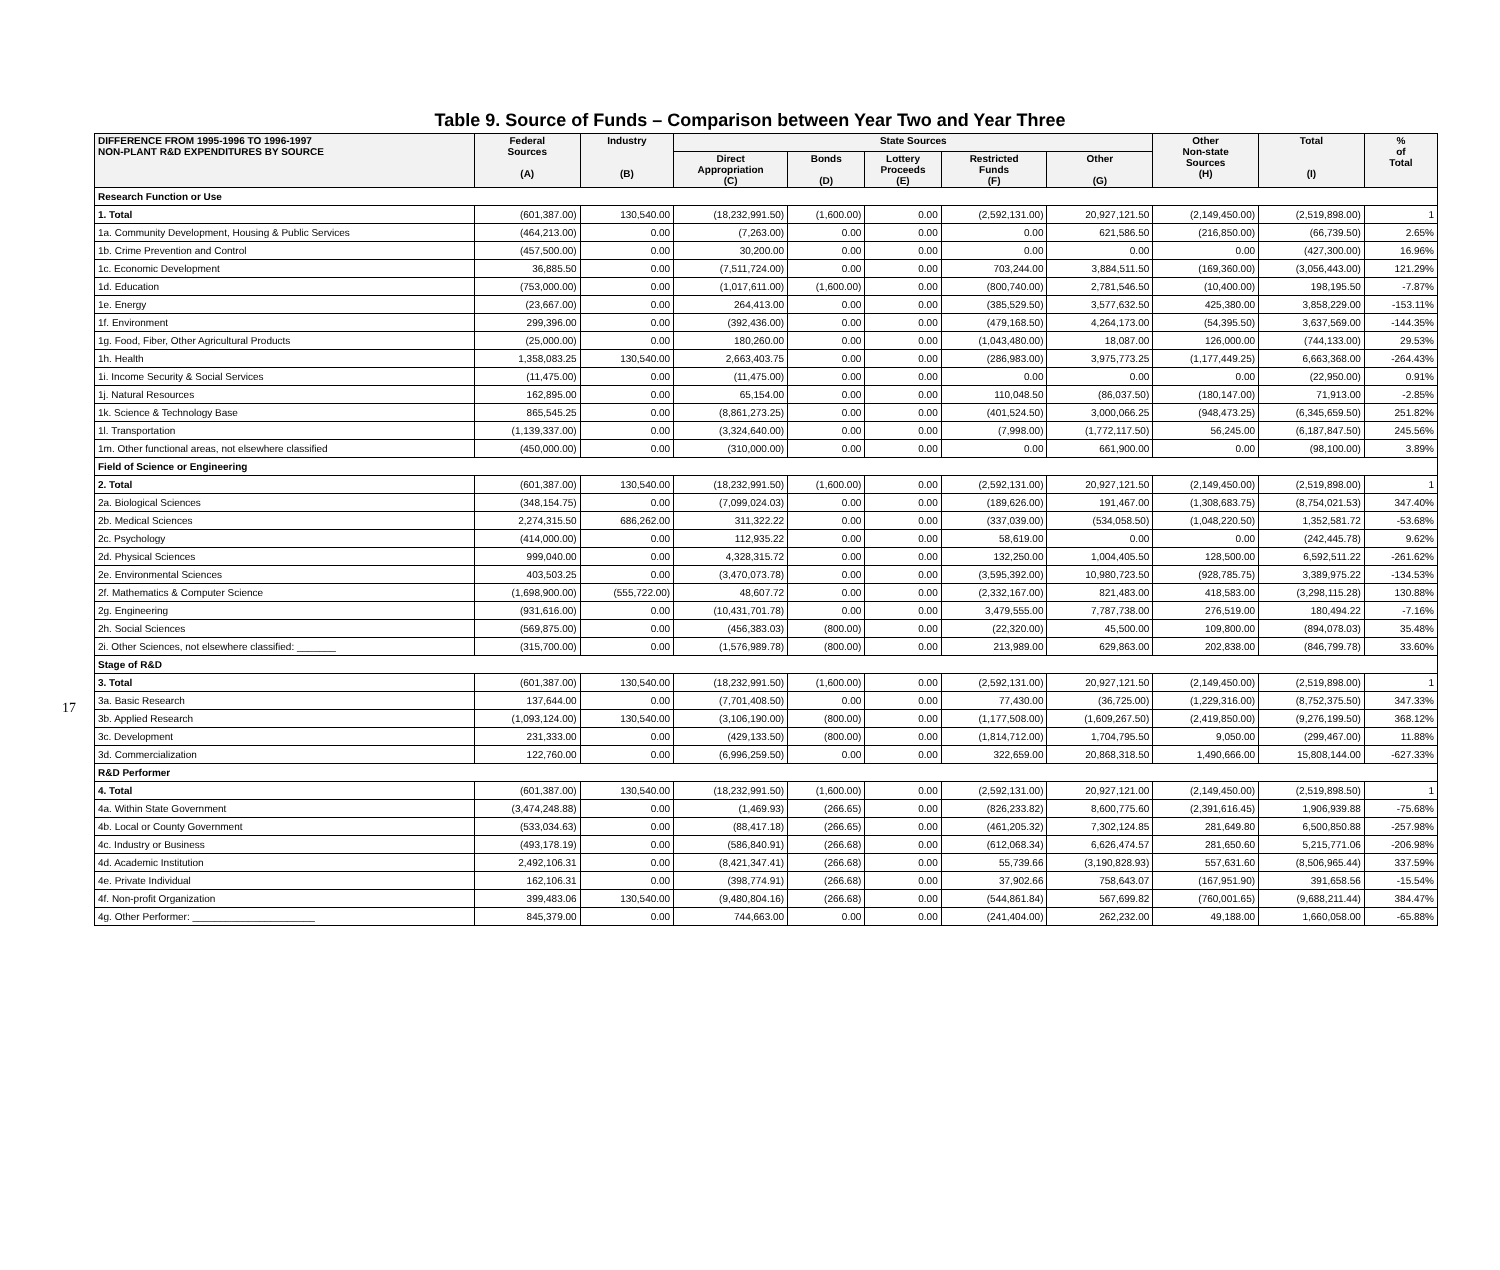17
Table 9. Source of Funds – Comparison between Year Two and Year Three
| DIFFERENCE FROM 1995-1996 TO 1996-1997 NON-PLANT R&D EXPENDITURES BY SOURCE | Federal Sources (A) | Industry (B) | State Sources | | | | | Other Non-state Sources (H) | Total (I) | % of Total |
| --- | --- | --- | --- | --- | --- | --- | --- | --- | --- | --- |
| | | | Direct Appropriation (C) | Bonds (D) | Lottery Proceeds (E) | Restricted Funds (F) | Other (G) | | | |
| Research Function or Use | | | | | | | | | | |
| 1. Total | (601,387.00) | 130,540.00 | (18,232,991.50) | (1,600.00) | 0.00 | (2,592,131.00) | 20,927,121.50 | (2,149,450.00) | (2,519,898.00) | 1 |
| 1a. Community Development, Housing & Public Services | (464,213.00) | 0.00 | (7,263.00) | 0.00 | 0.00 | 0.00 | 621,586.50 | (216,850.00) | (66,739.50) | 2.65% |
| 1b. Crime Prevention and Control | (457,500.00) | 0.00 | 30,200.00 | 0.00 | 0.00 | 0.00 | 0.00 | 0.00 | (427,300.00) | 16.96% |
| 1c. Economic Development | 36,885.50 | 0.00 | (7,511,724.00) | 0.00 | 0.00 | 703,244.00 | 3,884,511.50 | (169,360.00) | (3,056,443.00) | 121.29% |
| 1d. Education | (753,000.00) | 0.00 | (1,017,611.00) | (1,600.00) | 0.00 | (800,740.00) | 2,781,546.50 | (10,400.00) | 198,195.50 | -7.87% |
| 1e. Energy | (23,667.00) | 0.00 | 264,413.00 | 0.00 | 0.00 | (385,529.50) | 3,577,632.50 | 425,380.00 | 3,858,229.00 | -153.11% |
| 1f. Environment | 299,396.00 | 0.00 | (392,436.00) | 0.00 | 0.00 | (479,168.50) | 4,264,173.00 | (54,395.50) | 3,637,569.00 | -144.35% |
| 1g. Food, Fiber, Other Agricultural Products | (25,000.00) | 0.00 | 180,260.00 | 0.00 | 0.00 | (1,043,480.00) | 18,087.00 | 126,000.00 | (744,133.00) | 29.53% |
| 1h. Health | 1,358,083.25 | 130,540.00 | 2,663,403.75 | 0.00 | 0.00 | (286,983.00) | 3,975,773.25 | (1,177,449.25) | 6,663,368.00 | -264.43% |
| 1i. Income Security & Social Services | (11,475.00) | 0.00 | (11,475.00) | 0.00 | 0.00 | 0.00 | 0.00 | 0.00 | (22,950.00) | 0.91% |
| 1j. Natural Resources | 162,895.00 | 0.00 | 65,154.00 | 0.00 | 0.00 | 110,048.50 | (86,037.50) | (180,147.00) | 71,913.00 | -2.85% |
| 1k. Science & Technology Base | 865,545.25 | 0.00 | (8,861,273.25) | 0.00 | 0.00 | (401,524.50) | 3,000,066.25 | (948,473.25) | (6,345,659.50) | 251.82% |
| 1l. Transportation | (1,139,337.00) | 0.00 | (3,324,640.00) | 0.00 | 0.00 | (7,998.00) | (1,772,117.50) | 56,245.00 | (6,187,847.50) | 245.56% |
| 1m. Other functional areas, not elsewhere classified | (450,000.00) | 0.00 | (310,000.00) | 0.00 | 0.00 | 0.00 | 661,900.00 | 0.00 | (98,100.00) | 3.89% |
| Field of Science or Engineering | | | | | | | | | | |
| 2. Total | (601,387.00) | 130,540.00 | (18,232,991.50) | (1,600.00) | 0.00 | (2,592,131.00) | 20,927,121.50 | (2,149,450.00) | (2,519,898.00) | 1 |
| 2a. Biological Sciences | (348,154.75) | 0.00 | (7,099,024.03) | 0.00 | 0.00 | (189,626.00) | 191,467.00 | (1,308,683.75) | (8,754,021.53) | 347.40% |
| 2b. Medical Sciences | 2,274,315.50 | 686,262.00 | 311,322.22 | 0.00 | 0.00 | (337,039.00) | (534,058.50) | (1,048,220.50) | 1,352,581.72 | -53.68% |
| 2c. Psychology | (414,000.00) | 0.00 | 112,935.22 | 0.00 | 0.00 | 58,619.00 | 0.00 | 0.00 | (242,445.78) | 9.62% |
| 2d. Physical Sciences | 999,040.00 | 0.00 | 4,328,315.72 | 0.00 | 0.00 | 132,250.00 | 1,004,405.50 | 128,500.00 | 6,592,511.22 | -261.62% |
| 2e. Environmental Sciences | 403,503.25 | 0.00 | (3,470,073.78) | 0.00 | 0.00 | (3,595,392.00) | 10,980,723.50 | (928,785.75) | 3,389,975.22 | -134.53% |
| 2f. Mathematics & Computer Science | (1,698,900.00) | (555,722.00) | 48,607.72 | 0.00 | 0.00 | (2,332,167.00) | 821,483.00 | 418,583.00 | (3,298,115.28) | 130.88% |
| 2g. Engineering | (931,616.00) | 0.00 | (10,431,701.78) | 0.00 | 0.00 | 3,479,555.00 | 7,787,738.00 | 276,519.00 | 180,494.22 | -7.16% |
| 2h. Social Sciences | (569,875.00) | 0.00 | (456,383.03) | (800.00) | 0.00 | (22,320.00) | 45,500.00 | 109,800.00 | (894,078.03) | 35.48% |
| 2i. Other Sciences, not elsewhere classified: _______ | (315,700.00) | 0.00 | (1,576,989.78) | (800.00) | 0.00 | 213,989.00 | 629,863.00 | 202,838.00 | (846,799.78) | 33.60% |
| Stage of R&D | | | | | | | | | | |
| 3. Total | (601,387.00) | 130,540.00 | (18,232,991.50) | (1,600.00) | 0.00 | (2,592,131.00) | 20,927,121.50 | (2,149,450.00) | (2,519,898.00) | 1 |
| 3a. Basic Research | 137,644.00 | 0.00 | (7,701,408.50) | 0.00 | 0.00 | 77,430.00 | (36,725.00) | (1,229,316.00) | (8,752,375.50) | 347.33% |
| 3b. Applied Research | (1,093,124.00) | 130,540.00 | (3,106,190.00) | (800.00) | 0.00 | (1,177,508.00) | (1,609,267.50) | (2,419,850.00) | (9,276,199.50) | 368.12% |
| 3c. Development | 231,333.00 | 0.00 | (429,133.50) | (800.00) | 0.00 | (1,814,712.00) | 1,704,795.50 | 9,050.00 | (299,467.00) | 11.88% |
| 3d. Commercialization | 122,760.00 | 0.00 | (6,996,259.50) | 0.00 | 0.00 | 322,659.00 | 20,868,318.50 | 1,490,666.00 | 15,808,144.00 | -627.33% |
| R&D Performer | | | | | | | | | | |
| 4. Total | (601,387.00) | 130,540.00 | (18,232,991.50) | (1,600.00) | 0.00 | (2,592,131.00) | 20,927,121.00 | (2,149,450.00) | (2,519,898.50) | 1 |
| 4a. Within State Government | (3,474,248.88) | 0.00 | (1,469.93) | (266.65) | 0.00 | (826,233.82) | 8,600,775.60 | (2,391,616.45) | 1,906,939.88 | -75.68% |
| 4b. Local or County Government | (533,034.63) | 0.00 | (88,417.18) | (266.65) | 0.00 | (461,205.32) | 7,302,124.85 | 281,649.80 | 6,500,850.88 | -257.98% |
| 4c. Industry or Business | (493,178.19) | 0.00 | (586,840.91) | (266.68) | 0.00 | (612,068.34) | 6,626,474.57 | 281,650.60 | 5,215,771.06 | -206.98% |
| 4d. Academic Institution | 2,492,106.31 | 0.00 | (8,421,347.41) | (266.68) | 0.00 | 55,739.66 | (3,190,828.93) | 557,631.60 | (8,506,965.44) | 337.59% |
| 4e. Private Individual | 162,106.31 | 0.00 | (398,774.91) | (266.68) | 0.00 | 37,902.66 | 758,643.07 | (167,951.90) | 391,658.56 | -15.54% |
| 4f. Non-profit Organization | 399,483.06 | 130,540.00 | (9,480,804.16) | (266.68) | 0.00 | (544,861.84) | 567,699.82 | (760,001.65) | (9,688,211.44) | 384.47% |
| 4g. Other Performer: ______________________ | 845,379.00 | 0.00 | 744,663.00 | 0.00 | 0.00 | (241,404.00) | 262,232.00 | 49,188.00 | 1,660,058.00 | -65.88% |